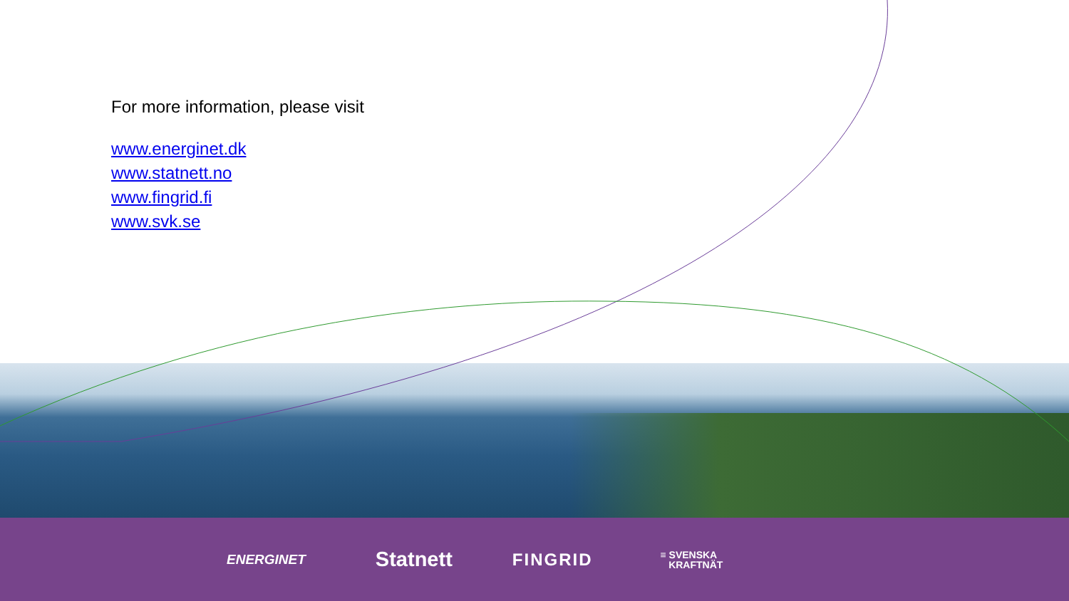For more information, please visit
www.energinet.dk
www.statnett.no
www.fingrid.fi
www.svk.se
ENERGINET Statnett FINGRID ≡ SVENSKA
KRAFTNÄT